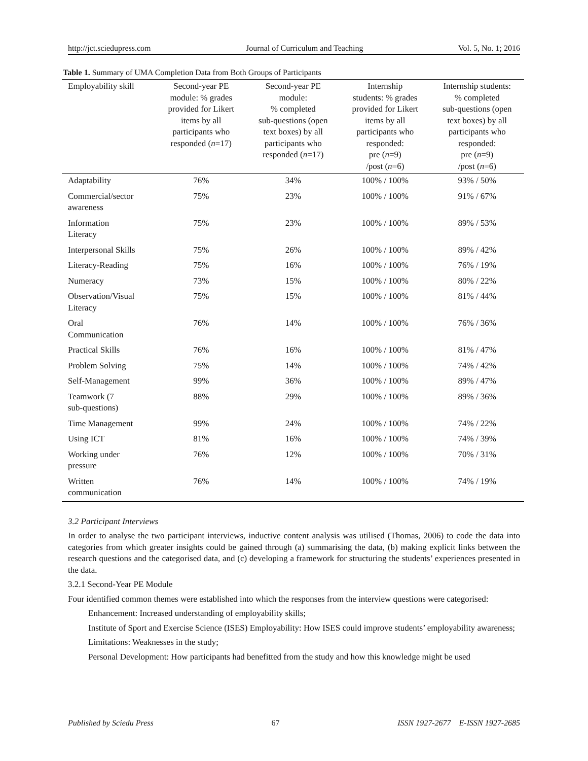http://jct.sciedupress.com Journal of Curriculum and Teaching Vol. 5, No. 1; 2016
Table 1. Summary of UMA Completion Data from Both Groups of Participants
| Employability skill | Second-year PE module: % grades provided for Likert items by all participants who responded ( n =17) | Second-year PE module: % completed sub-questions (open text boxes) by all participants who responded ( n =17) | Internship students: % grades provided for Likert items by all participants who responded: pre ( n =9) /post ( n =6) | Internship students: % completed sub-questions (open text boxes) by all participants who responded: pre ( n =9) /post ( n =6) |
| --- | --- | --- | --- | --- |
| Adaptability | 76% | 34% | 100% / 100% | 93% / 50% |
| Commercial/sector awareness | 75% | 23% | 100% / 100% | 91% / 67% |
| Information Literacy | 75% | 23% | 100% / 100% | 89% / 53% |
| Interpersonal Skills | 75% | 26% | 100% / 100% | 89% / 42% |
| Literacy-Reading | 75% | 16% | 100% / 100% | 76% / 19% |
| Numeracy | 73% | 15% | 100% / 100% | 80% / 22% |
| Observation/Visual Literacy | 75% | 15% | 100% / 100% | 81% / 44% |
| Oral Communication | 76% | 14% | 100% / 100% | 76% / 36% |
| Practical Skills | 76% | 16% | 100% / 100% | 81% / 47% |
| Problem Solving | 75% | 14% | 100% / 100% | 74% / 42% |
| Self-Management | 99% | 36% | 100% / 100% | 89% / 47% |
| Teamwork (7 sub-questions) | 88% | 29% | 100% / 100% | 89% / 36% |
| Time Management | 99% | 24% | 100% / 100% | 74% / 22% |
| Using ICT | 81% | 16% | 100% / 100% | 74% / 39% |
| Working under pressure | 76% | 12% | 100% / 100% | 70% / 31% |
| Written communication | 76% | 14% | 100% / 100% | 74% / 19% |
3.2 Participant Interviews
In order to analyse the two participant interviews, inductive content analysis was utilised (Thomas, 2006) to code the data into categories from which greater insights could be gained through (a) summarising the data, (b) making explicit links between the research questions and the categorised data, and (c) developing a framework for structuring the students’ experiences presented in the data.
3.2.1 Second-Year PE Module
Four identified common themes were established into which the responses from the interview questions were categorised:
Enhancement: Increased understanding of employability skills;
Institute of Sport and Exercise Science (ISES) Employability: How ISES could improve students’ employability awareness;
Limitations: Weaknesses in the study;
Personal Development: How participants had benefitted from the study and how this knowledge might be used
Published by Sciedu Press 67 ISSN 1927-2677 E-ISSN 1927-2685